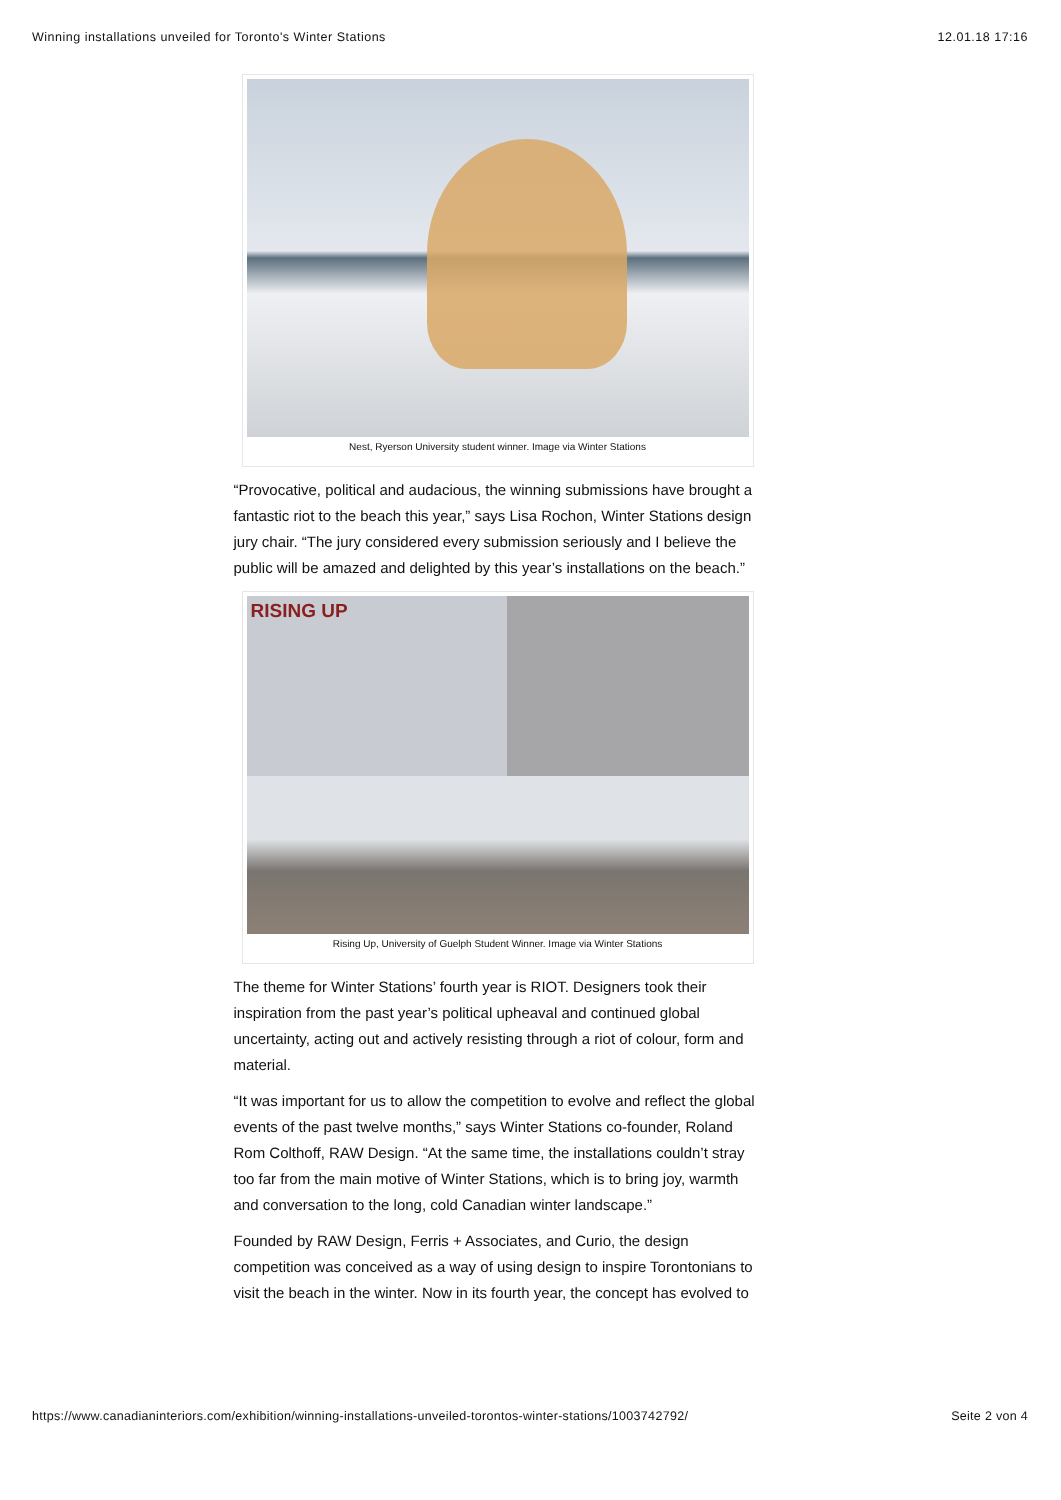Winning installations unveiled for Toronto's Winter Stations 12.01.18 17:16
Nest, Ryerson University student winner. Image via Winter Stations
“Provocative, political and audacious, the winning submissions have brought a fantastic riot to the beach this year,” says Lisa Rochon, Winter Stations design jury chair. “The jury considered every submission seriously and I believe the public will be amazed and delighted by this year’s installations on the beach.”
RISING UP
Rising Up, University of Guelph Student Winner. Image via Winter Stations
The theme for Winter Stations’ fourth year is RIOT. Designers took their inspiration from the past year’s political upheaval and continued global uncertainty, acting out and actively resisting through a riot of colour, form and material.
“It was important for us to allow the competition to evolve and reflect the global events of the past twelve months,” says Winter Stations co-founder, Roland Rom Colthoff, RAW Design. “At the same time, the installations couldn’t stray too far from the main motive of Winter Stations, which is to bring joy, warmth and conversation to the long, cold Canadian winter landscape.”
Founded by RAW Design, Ferris + Associates, and Curio, the design competition was conceived as a way of using design to inspire Torontonians to visit the beach in the winter. Now in its fourth year, the concept has evolved to
https://www.canadianinteriors.com/exhibition/winning-installations-unveiled-torontos-winter-stations/1003742792/ Seite 2 von 4